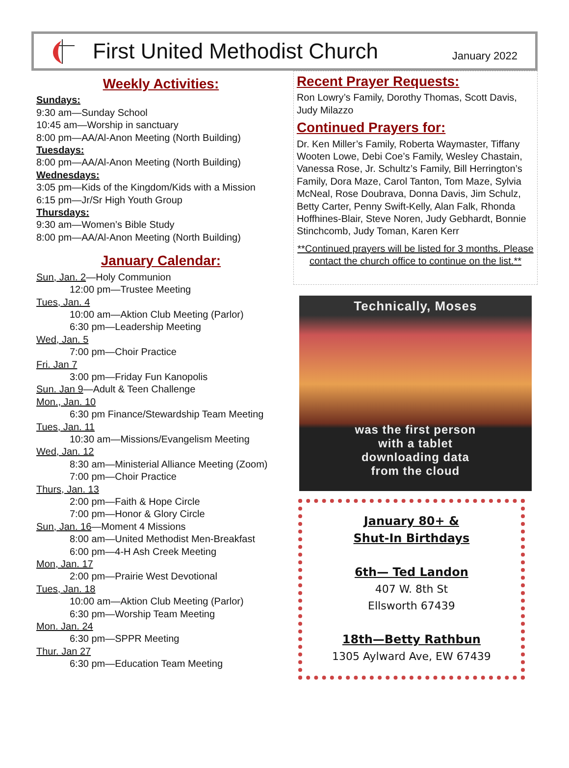First United Methodist Church
January 2022
Weekly Activities:
Sundays:
9:30 am—Sunday School
10:45 am—Worship in sanctuary
8:00 pm—AA/Al-Anon Meeting (North Building)
Tuesdays:
8:00 pm—AA/Al-Anon Meeting (North Building)
Wednesdays:
3:05 pm—Kids of the Kingdom/Kids with a Mission
6:15 pm—Jr/Sr High Youth Group
Thursdays:
9:30 am—Women’s Bible Study
8:00 pm—AA/Al-Anon Meeting (North Building)
January Calendar:
Sun, Jan. 2—Holy Communion
12:00 pm—Trustee Meeting
Tues, Jan. 4
10:00 am—Aktion Club Meeting (Parlor)
6:30 pm—Leadership Meeting
Wed, Jan. 5
7:00 pm—Choir Practice
Fri. Jan 7
3:00 pm—Friday Fun Kanopolis
Sun. Jan 9—Adult & Teen Challenge
Mon., Jan. 10
6:30 pm Finance/Stewardship Team Meeting
Tues, Jan. 11
10:30 am—Missions/Evangelism Meeting
Wed, Jan. 12
8:30 am—Ministerial Alliance Meeting (Zoom)
7:00 pm—Choir Practice
Thurs, Jan. 13
2:00 pm—Faith & Hope Circle
7:00 pm—Honor & Glory Circle
Sun, Jan. 16—Moment 4 Missions
8:00 am—United Methodist Men-Breakfast
6:00 pm—4-H Ash Creek Meeting
Mon, Jan. 17
2:00 pm—Prairie West Devotional
Tues, Jan. 18
10:00 am—Aktion Club Meeting (Parlor)
6:30 pm—Worship Team Meeting
Mon. Jan. 24
6:30 pm—SPPR Meeting
Thur. Jan 27
6:30 pm—Education Team Meeting
Recent Prayer Requests:
Ron Lowry’s Family, Dorothy Thomas, Scott Davis, Judy Milazzo
Continued Prayers for:
Dr. Ken Miller’s Family, Roberta Waymaster, Tiffany Wooten Lowe, Debi Coe’s Family, Wesley Chastain, Vanessa Rose, Jr. Schultz’s Family, Bill Herrington’s Family, Dora Maze, Carol Tanton, Tom Maze, Sylvia McNeal, Rose Doubrava, Donna Davis, Jim Schulz, Betty Carter, Penny Swift-Kelly, Alan Falk, Rhonda Hoffhines-Blair, Steve Noren, Judy Gebhardt, Bonnie Stinchcomb, Judy Toman, Karen Kerr
**Continued prayers will be listed for 3 months. Please contact the church office to continue on the list.**
Technically, Moses
was the first person
with a tablet
downloading data
from the cloud
January 80+ &
Shut-In Birthdays
6th— Ted Landon
407 W. 8th St
Ellsworth 67439
18th—Betty Rathbun
1305 Aylward Ave, EW 67439